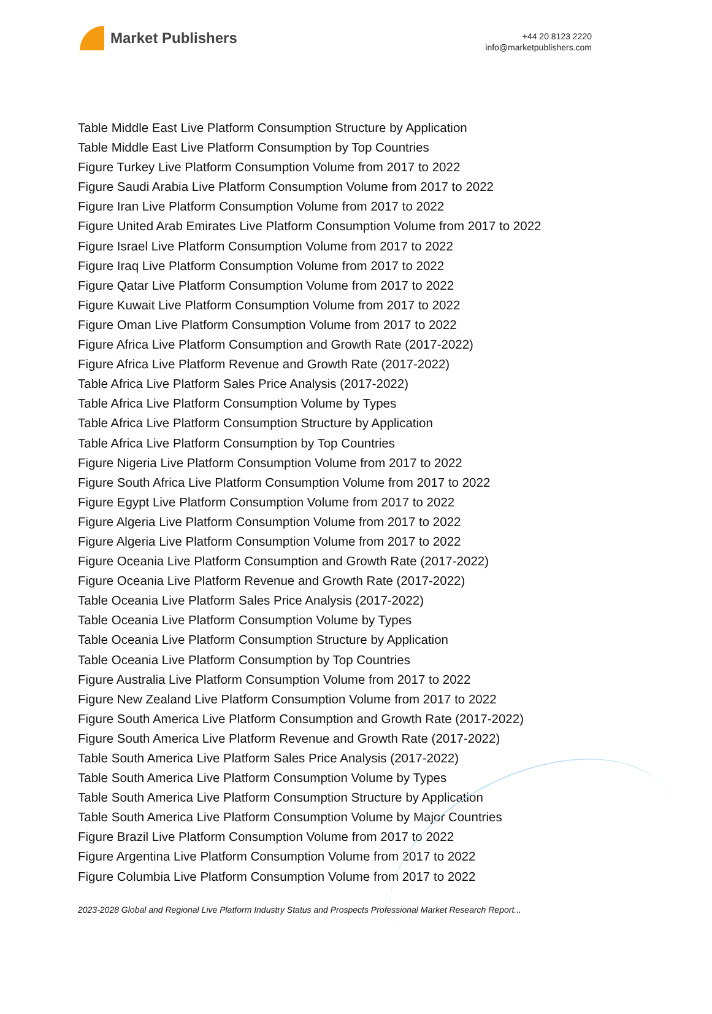Market Publishers
+44 20 8123 2220
info@marketpublishers.com
Table Middle East Live Platform Consumption Structure by Application
Table Middle East Live Platform Consumption by Top Countries
Figure Turkey Live Platform Consumption Volume from 2017 to 2022
Figure Saudi Arabia Live Platform Consumption Volume from 2017 to 2022
Figure Iran Live Platform Consumption Volume from 2017 to 2022
Figure United Arab Emirates Live Platform Consumption Volume from 2017 to 2022
Figure Israel Live Platform Consumption Volume from 2017 to 2022
Figure Iraq Live Platform Consumption Volume from 2017 to 2022
Figure Qatar Live Platform Consumption Volume from 2017 to 2022
Figure Kuwait Live Platform Consumption Volume from 2017 to 2022
Figure Oman Live Platform Consumption Volume from 2017 to 2022
Figure Africa Live Platform Consumption and Growth Rate (2017-2022)
Figure Africa Live Platform Revenue and Growth Rate (2017-2022)
Table Africa Live Platform Sales Price Analysis (2017-2022)
Table Africa Live Platform Consumption Volume by Types
Table Africa Live Platform Consumption Structure by Application
Table Africa Live Platform Consumption by Top Countries
Figure Nigeria Live Platform Consumption Volume from 2017 to 2022
Figure South Africa Live Platform Consumption Volume from 2017 to 2022
Figure Egypt Live Platform Consumption Volume from 2017 to 2022
Figure Algeria Live Platform Consumption Volume from 2017 to 2022
Figure Algeria Live Platform Consumption Volume from 2017 to 2022
Figure Oceania Live Platform Consumption and Growth Rate (2017-2022)
Figure Oceania Live Platform Revenue and Growth Rate (2017-2022)
Table Oceania Live Platform Sales Price Analysis (2017-2022)
Table Oceania Live Platform Consumption Volume by Types
Table Oceania Live Platform Consumption Structure by Application
Table Oceania Live Platform Consumption by Top Countries
Figure Australia Live Platform Consumption Volume from 2017 to 2022
Figure New Zealand Live Platform Consumption Volume from 2017 to 2022
Figure South America Live Platform Consumption and Growth Rate (2017-2022)
Figure South America Live Platform Revenue and Growth Rate (2017-2022)
Table South America Live Platform Sales Price Analysis (2017-2022)
Table South America Live Platform Consumption Volume by Types
Table South America Live Platform Consumption Structure by Application
Table South America Live Platform Consumption Volume by Major Countries
Figure Brazil Live Platform Consumption Volume from 2017 to 2022
Figure Argentina Live Platform Consumption Volume from 2017 to 2022
Figure Columbia Live Platform Consumption Volume from 2017 to 2022
2023-2028 Global and Regional Live Platform Industry Status and Prospects Professional Market Research Report...